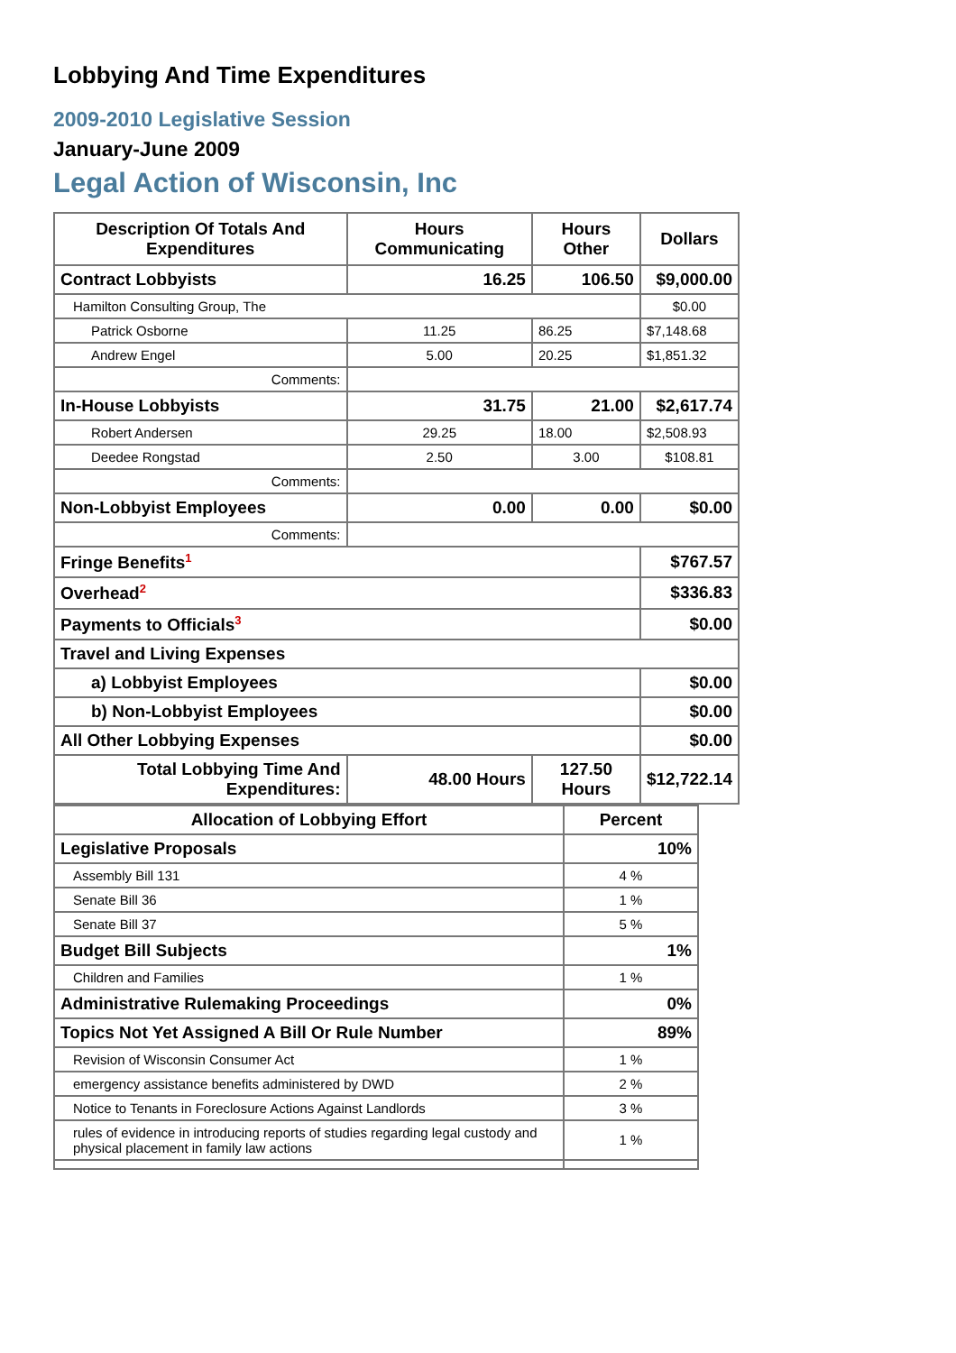Lobbying And Time Expenditures
2009-2010 Legislative Session
January-June 2009
Legal Action of Wisconsin, Inc
| Description Of Totals And Expenditures | Hours Communicating | Hours Other | Dollars |
| --- | --- | --- | --- |
| Contract Lobbyists | 16.25 | 106.50 | $9,000.00 |
| Hamilton Consulting Group, The | | | $0.00 |
| Patrick Osborne | 11.25 | 86.25 | $7,148.68 |
| Andrew Engel | 5.00 | 20.25 | $1,851.32 |
| Comments: | | | |
| In-House Lobbyists | 31.75 | 21.00 | $2,617.74 |
| Robert Andersen | 29.25 | 18.00 | $2,508.93 |
| Deedee Rongstad | 2.50 | 3.00 | $108.81 |
| Comments: | | | |
| Non-Lobbyist Employees | 0.00 | 0.00 | $0.00 |
| Comments: | | | |
| Fringe Benefits<sup>1</sup> | | | $767.57 |
| Overhead<sup>2</sup> | | | $336.83 |
| Payments to Officials<sup>3</sup> | | | $0.00 |
| Travel and Living Expenses | | | |
| a) Lobbyist Employees | | | $0.00 |
| b) Non-Lobbyist Employees | | | $0.00 |
| All Other Lobbying Expenses | | | $0.00 |
| Total Lobbying Time And Expenditures: | 48.00 Hours | 127.50 Hours | $12,722.14 |
| Allocation of Lobbying Effort | Percent |
| --- | --- |
| Legislative Proposals | 10% |
| Assembly Bill 131 | 4 % |
| Senate Bill 36 | 1 % |
| Senate Bill 37 | 5 % |
| Budget Bill Subjects | 1% |
| Children and Families | 1 % |
| Administrative Rulemaking Proceedings | 0% |
| Topics Not Yet Assigned A Bill Or Rule Number | 89% |
| Revision of Wisconsin Consumer Act | 1 % |
| emergency assistance benefits administered by DWD | 2 % |
| Notice to Tenants in Foreclosure Actions Against Landlords | 3 % |
| rules of evidence in introducing reports of studies regarding legal custody and physical placement in family law actions | 1 % |